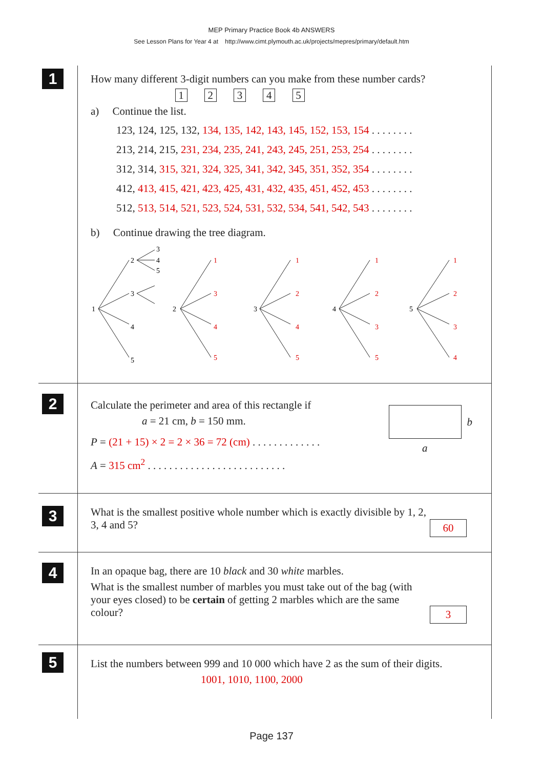MEP Primary Practice Book 4b ANSWERS
See Lesson Plans for Year 4 at http://www.cimt.plymouth.ac.uk/projects/mepres/primary/default.htm
1
How many different 3-digit numbers can you make from these number cards?
1 2 3 4 5
a) Continue the list.
123, 124, 125, 132, 134, 135, 142, 143, 145, 152, 153, 154 . . . . . . . .
213, 214, 215, 231, 234, 235, 241, 243, 245, 251, 253, 254 . . . . . . . .
312, 314, 315, 321, 324, 325, 341, 342, 345, 351, 352, 354 . . . . . . . .
412, 413, 415, 421, 423, 425, 431, 432, 435, 451, 452, 453 . . . . . . . .
512, 513, 514, 521, 523, 524, 531, 532, 534, 541, 542, 543 . . . . . . . .
b) Continue drawing the tree diagram.
1
2
3
4
5
3
4
5
2
3
4
5
1
3
4
5
1
2
4
5
1
2
3
5
1
2
3
4
2
Calculate the perimeter and area of this rectangle if
a = 21 cm, b = 150 mm.
P = (21 + 15) × 2 = 2 × 36 = 72 (cm) . . . . . . . . . . . . .
A = 315 cm<sup>2</sup> . . . . . . . . . . . . . . . . . . . . . . . . . .
b
a
3
What is the smallest positive whole number which is exactly divisible by 1, 2, 3, 4 and 5?
60
4
In an opaque bag, there are 10 black and 30 white marbles.
What is the smallest number of marbles you must take out of the bag (with your eyes closed) to be certain of getting 2 marbles which are the same colour?
3
5
List the numbers between 999 and 10 000 which have 2 as the sum of their digits.
1001, 1010, 1100, 2000
Page 137